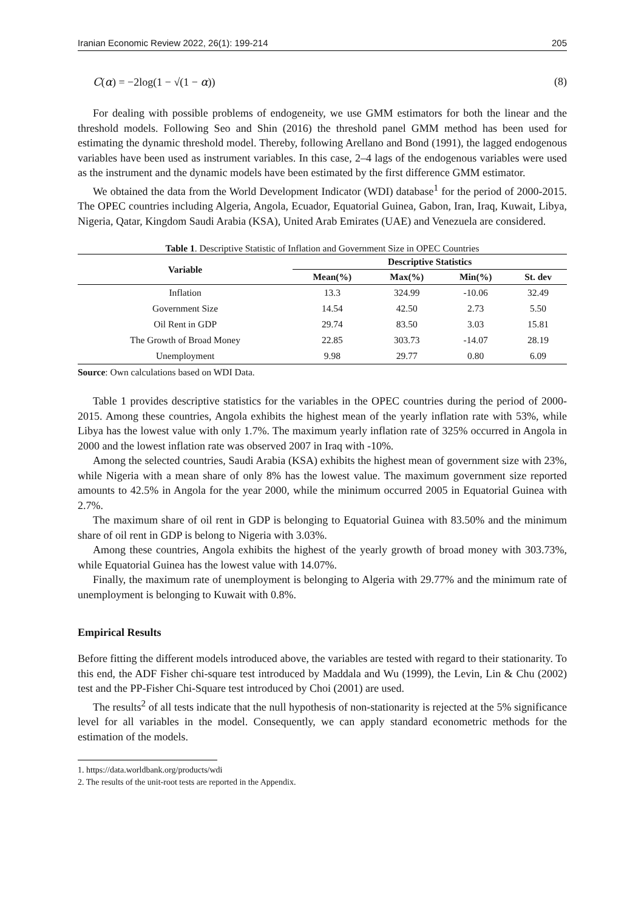Iranian Economic Review 2022, 26(1): 199-214 205
C(α) = −2log(1 − √(1 − α)) (8)
For dealing with possible problems of endogeneity, we use GMM estimators for both the linear and the threshold models. Following Seo and Shin (2016) the threshold panel GMM method has been used for estimating the dynamic threshold model. Thereby, following Arellano and Bond (1991), the lagged endogenous variables have been used as instrument variables. In this case, 2–4 lags of the endogenous variables were used as the instrument and the dynamic models have been estimated by the first difference GMM estimator.
We obtained the data from the World Development Indicator (WDI) database<sup>1</sup> for the period of 2000-2015. The OPEC countries including Algeria, Angola, Ecuador, Equatorial Guinea, Gabon, Iran, Iraq, Kuwait, Libya, Nigeria, Qatar, Kingdom Saudi Arabia (KSA), United Arab Emirates (UAE) and Venezuela are considered.
Table 1. Descriptive Statistic of Inflation and Government Size in OPEC Countries
| Variable | Descriptive Statistics | | | |
| --- | --- | --- | --- | --- |
| | Mean(%) | Max(%) | Min(%) | St. dev |
| Inflation | 13.3 | 324.99 | -10.06 | 32.49 |
| Government Size | 14.54 | 42.50 | 2.73 | 5.50 |
| Oil Rent in GDP | 29.74 | 83.50 | 3.03 | 15.81 |
| The Growth of Broad Money | 22.85 | 303.73 | -14.07 | 28.19 |
| Unemployment | 9.98 | 29.77 | 0.80 | 6.09 |
Source: Own calculations based on WDI Data.
Table 1 provides descriptive statistics for the variables in the OPEC countries during the period of 2000-2015. Among these countries, Angola exhibits the highest mean of the yearly inflation rate with 53%, while Libya has the lowest value with only 1.7%. The maximum yearly inflation rate of 325% occurred in Angola in 2000 and the lowest inflation rate was observed 2007 in Iraq with -10%.
Among the selected countries, Saudi Arabia (KSA) exhibits the highest mean of government size with 23%, while Nigeria with a mean share of only 8% has the lowest value. The maximum government size reported amounts to 42.5% in Angola for the year 2000, while the minimum occurred 2005 in Equatorial Guinea with 2.7%.
The maximum share of oil rent in GDP is belonging to Equatorial Guinea with 83.50% and the minimum share of oil rent in GDP is belong to Nigeria with 3.03%.
Among these countries, Angola exhibits the highest of the yearly growth of broad money with 303.73%, while Equatorial Guinea has the lowest value with 14.07%.
Finally, the maximum rate of unemployment is belonging to Algeria with 29.77% and the minimum rate of unemployment is belonging to Kuwait with 0.8%.
Empirical Results
Before fitting the different models introduced above, the variables are tested with regard to their stationarity. To this end, the ADF Fisher chi-square test introduced by Maddala and Wu (1999), the Levin, Lin & Chu (2002) test and the PP-Fisher Chi-Square test introduced by Choi (2001) are used.
The results<sup>2</sup> of all tests indicate that the null hypothesis of non-stationarity is rejected at the 5% significance level for all variables in the model. Consequently, we can apply standard econometric methods for the estimation of the models.
1. https://data.worldbank.org/products/wdi
2. The results of the unit-root tests are reported in the Appendix.